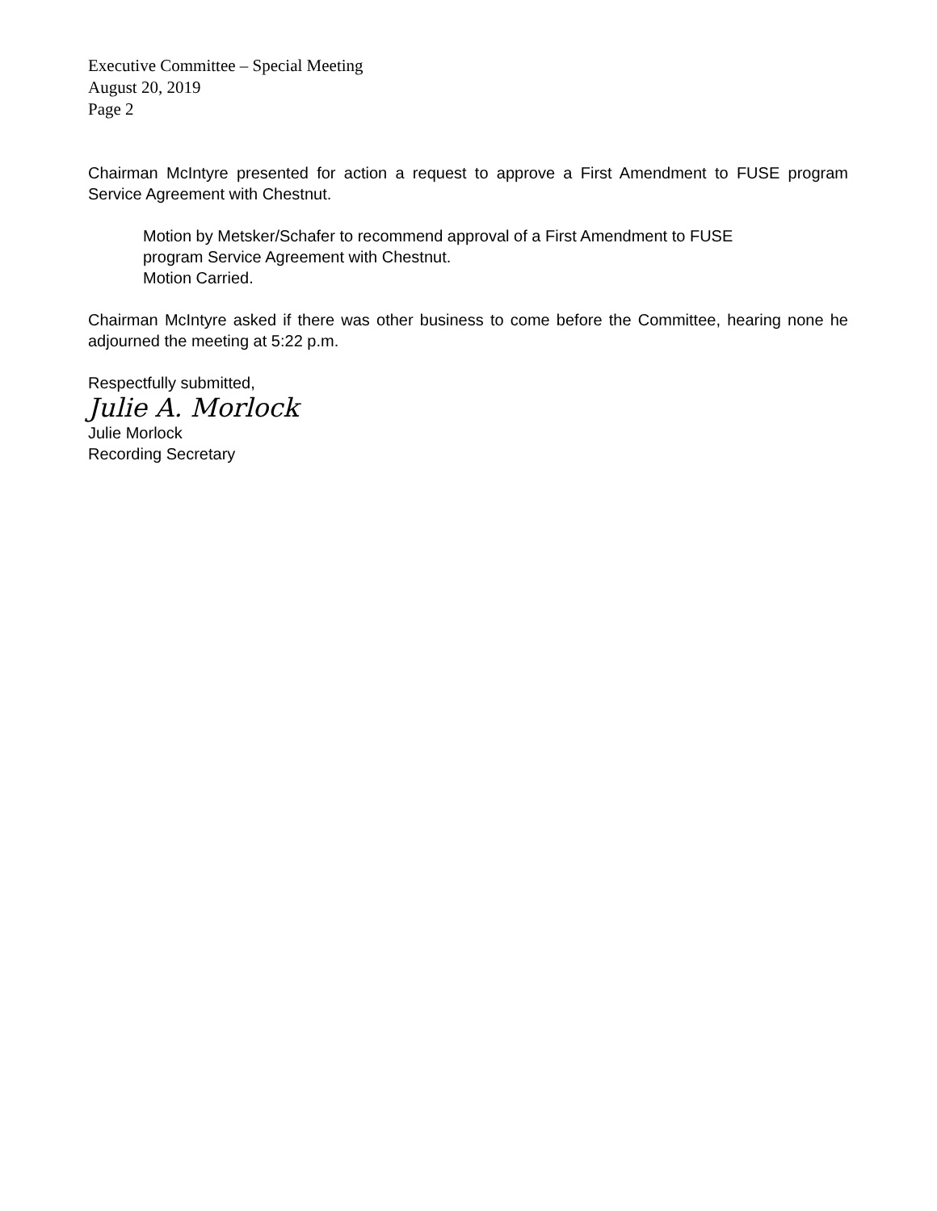Executive Committee – Special Meeting
August 20, 2019
Page 2
Chairman McIntyre presented for action a request to approve a First Amendment to FUSE program Service Agreement with Chestnut.
Motion by Metsker/Schafer to recommend approval of a First Amendment to FUSE program Service Agreement with Chestnut.
Motion Carried.
Chairman McIntyre asked if there was other business to come before the Committee, hearing none he adjourned the meeting at 5:22 p.m.
Respectfully submitted,
Julie A. Morlock
Julie Morlock
Recording Secretary